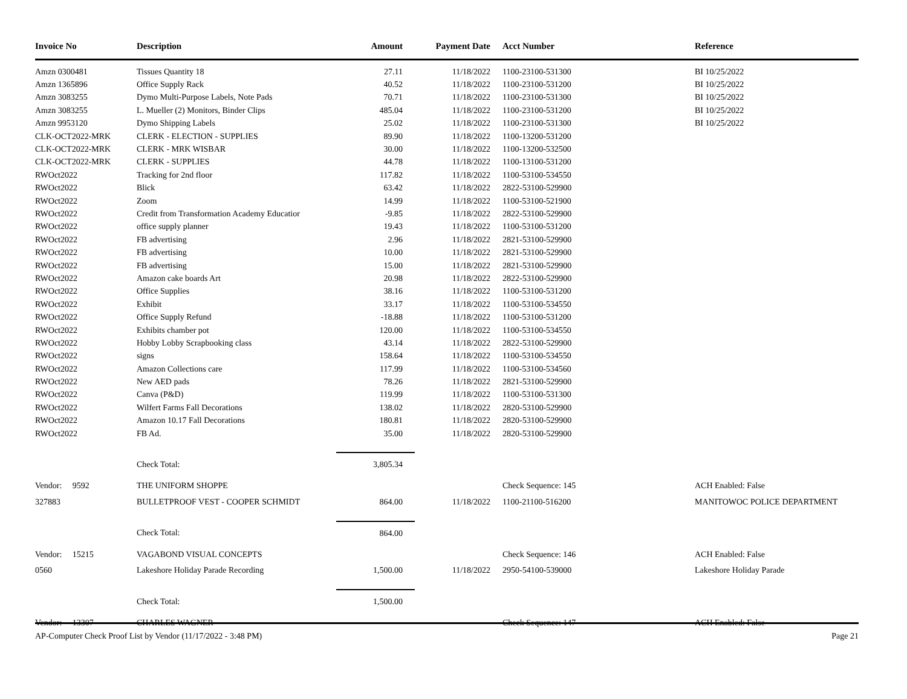| Invoice No | Description | Amount | Payment Date | Acct Number | Reference |
| --- | --- | --- | --- | --- | --- |
| Amzn 0300481 | Tissues Quantity 18 | 27.11 | 11/18/2022 | 1100-23100-531300 | BI 10/25/2022 |
| Amzn 1365896 | Office Supply Rack | 40.52 | 11/18/2022 | 1100-23100-531200 | BI 10/25/2022 |
| Amzn 3083255 | Dymo Multi-Purpose Labels, Note Pads | 70.71 | 11/18/2022 | 1100-23100-531300 | BI 10/25/2022 |
| Amzn 3083255 | L. Mueller (2) Monitors, Binder Clips | 485.04 | 11/18/2022 | 1100-23100-531200 | BI 10/25/2022 |
| Amzn 9953120 | Dymo Shipping Labels | 25.02 | 11/18/2022 | 1100-23100-531300 | BI 10/25/2022 |
| CLK-OCT2022-MRK | CLERK - ELECTION - SUPPLIES | 89.90 | 11/18/2022 | 1100-13200-531200 | |
| CLK-OCT2022-MRK | CLERK - MRK WISBAR | 30.00 | 11/18/2022 | 1100-13200-532500 | |
| CLK-OCT2022-MRK | CLERK - SUPPLIES | 44.78 | 11/18/2022 | 1100-13100-531200 | |
| RWOct2022 | Tracking for 2nd floor | 117.82 | 11/18/2022 | 1100-53100-534550 | |
| RWOct2022 | Blick | 63.42 | 11/18/2022 | 2822-53100-529900 | |
| RWOct2022 | Zoom | 14.99 | 11/18/2022 | 1100-53100-521900 | |
| RWOct2022 | Credit from Transformation Academy Educatior | -9.85 | 11/18/2022 | 2822-53100-529900 | |
| RWOct2022 | office supply planner | 19.43 | 11/18/2022 | 1100-53100-531200 | |
| RWOct2022 | FB advertising | 2.96 | 11/18/2022 | 2821-53100-529900 | |
| RWOct2022 | FB advertising | 10.00 | 11/18/2022 | 2821-53100-529900 | |
| RWOct2022 | FB advertising | 15.00 | 11/18/2022 | 2821-53100-529900 | |
| RWOct2022 | Amazon cake boards Art | 20.98 | 11/18/2022 | 2822-53100-529900 | |
| RWOct2022 | Office Supplies | 38.16 | 11/18/2022 | 1100-53100-531200 | |
| RWOct2022 | Exhibit | 33.17 | 11/18/2022 | 1100-53100-534550 | |
| RWOct2022 | Office Supply Refund | -18.88 | 11/18/2022 | 1100-53100-531200 | |
| RWOct2022 | Exhibits chamber pot | 120.00 | 11/18/2022 | 1100-53100-534550 | |
| RWOct2022 | Hobby Lobby Scrapbooking class | 43.14 | 11/18/2022 | 2822-53100-529900 | |
| RWOct2022 | signs | 158.64 | 11/18/2022 | 1100-53100-534550 | |
| RWOct2022 | Amazon Collections care | 117.99 | 11/18/2022 | 1100-53100-534560 | |
| RWOct2022 | New AED pads | 78.26 | 11/18/2022 | 2821-53100-529900 | |
| RWOct2022 | Canva (P&D) | 119.99 | 11/18/2022 | 1100-53100-531300 | |
| RWOct2022 | Wilfert Farms Fall Decorations | 138.02 | 11/18/2022 | 2820-53100-529900 | |
| RWOct2022 | Amazon 10.17 Fall Decorations | 180.81 | 11/18/2022 | 2820-53100-529900 | |
| RWOct2022 | FB Ad. | 35.00 | 11/18/2022 | 2820-53100-529900 | |
| | Check Total: | 3,805.34 | | | |
| Vendor: 9592 | THE UNIFORM SHOPPE | | | Check Sequence: 145 | ACH Enabled: False |
| 327883 | BULLETPROOF VEST - COOPER SCHMIDT | 864.00 | 11/18/2022 | 1100-21100-516200 | MANITOWOC POLICE DEPARTMENT |
| | Check Total: | 864.00 | | | |
| Vendor: 15215 | VAGABOND VISUAL CONCEPTS | | | Check Sequence: 146 | ACH Enabled: False |
| 0560 | Lakeshore Holiday Parade Recording | 1,500.00 | 11/18/2022 | 2950-54100-539000 | Lakeshore Holiday Parade |
| | Check Total: | 1,500.00 | | | |
| Vendor: 13307 | CHARLES WAGNER | | | Check Sequence: 147 | ACH Enabled: False |
AP-Computer Check Proof List by Vendor (11/17/2022 - 3:48 PM) Page 21